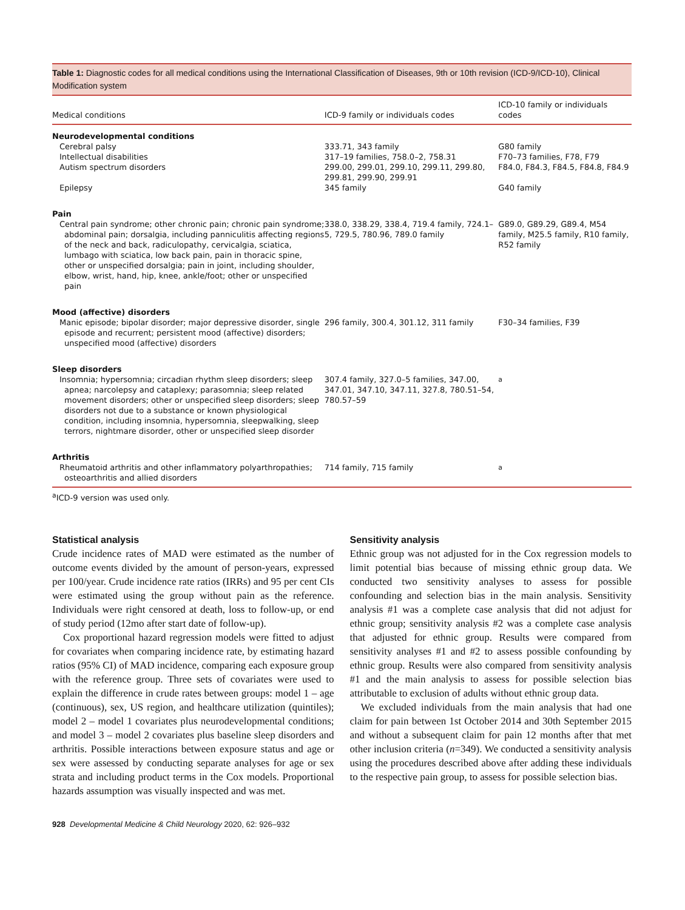Table 1: Diagnostic codes for all medical conditions using the International Classification of Diseases, 9th or 10th revision (ICD-9/ICD-10), Clinical Modification system
| Medical conditions | ICD-9 family or individuals codes | ICD-10 family or individuals codes |
| --- | --- | --- |
| Neurodevelopmental conditions | | |
| Cerebral palsy | 333.71, 343 family | G80 family |
| Intellectual disabilities | 317–19 families, 758.0–2, 758.31 | F70–73 families, F78, F79 |
| Autism spectrum disorders | 299.00, 299.01, 299.10, 299.11, 299.80, 299.81, 299.90, 299.91 | F84.0, F84.3, F84.5, F84.8, F84.9 |
| Epilepsy | 345 family | G40 family |
| Pain | | |
| Central pain syndrome; other chronic pain; chronic pain syndrome; abdominal pain; dorsalgia, including panniculitis affecting regions of the neck and back, radiculopathy, cervicalgia, sciatica, lumbago with sciatica, low back pain, pain in thoracic spine, other or unspecified dorsalgia; pain in joint, including shoulder, elbow, wrist, hand, hip, knee, ankle/foot; other or unspecified pain | 338.0, 338.29, 338.4, 719.4 family, 724.1–5, 729.5, 780.96, 789.0 family | G89.0, G89.29, G89.4, M54 family, M25.5 family, R10 family, R52 family |
| Mood (affective) disorders | | |
| Manic episode; bipolar disorder; major depressive disorder, single episode and recurrent; persistent mood (affective) disorders; unspecified mood (affective) disorders | 296 family, 300.4, 301.12, 311 family | F30–34 families, F39 |
| Sleep disorders | | |
| Insomnia; hypersomnia; circadian rhythm sleep disorders; sleep apnea; narcolepsy and cataplexy; parasomnia; sleep related movement disorders; other or unspecified sleep disorders; sleep disorders not due to a substance or known physiological condition, including insomnia, hypersomnia, sleepwalking, sleep terrors, nightmare disorder, other or unspecified sleep disorder | 307.4 family, 327.0–5 families, 347.00, 347.01, 347.10, 347.11, 327.8, 780.51–54, 780.57–59 | <sup>a</sup> |
| Arthritis | | |
| Rheumatoid arthritis and other inflammatory polyarthropathies; osteoarthritis and allied disorders | 714 family, 715 family | <sup>a</sup> |
<sup>a</sup> ICD-9 version was used only.
Statistical analysis
Crude incidence rates of MAD were estimated as the number of outcome events divided by the amount of person-years, expressed per 100/year. Crude incidence rate ratios (IRRs) and 95 per cent CIs were estimated using the group without pain as the reference. Individuals were right censored at death, loss to follow-up, or end of study period (12mo after start date of follow-up).
Cox proportional hazard regression models were fitted to adjust for covariates when comparing incidence rate, by estimating hazard ratios (95% CI) of MAD incidence, comparing each exposure group with the reference group. Three sets of covariates were used to explain the difference in crude rates between groups: model 1 – age (continuous), sex, US region, and healthcare utilization (quintiles); model 2 – model 1 covariates plus neurodevelopmental conditions; and model 3 – model 2 covariates plus baseline sleep disorders and arthritis. Possible interactions between exposure status and age or sex were assessed by conducting separate analyses for age or sex strata and including product terms in the Cox models. Proportional hazards assumption was visually inspected and was met.
Sensitivity analysis
Ethnic group was not adjusted for in the Cox regression models to limit potential bias because of missing ethnic group data. We conducted two sensitivity analyses to assess for possible confounding and selection bias in the main analysis. Sensitivity analysis #1 was a complete case analysis that did not adjust for ethnic group; sensitivity analysis #2 was a complete case analysis that adjusted for ethnic group. Results were compared from sensitivity analyses #1 and #2 to assess possible confounding by ethnic group. Results were also compared from sensitivity analysis #1 and the main analysis to assess for possible selection bias attributable to exclusion of adults without ethnic group data.
We excluded individuals from the main analysis that had one claim for pain between 1st October 2014 and 30th September 2015 and without a subsequent claim for pain 12 months after that met other inclusion criteria (n=349). We conducted a sensitivity analysis using the procedures described above after adding these individuals to the respective pain group, to assess for possible selection bias.
928 Developmental Medicine & Child Neurology 2020, 62: 926–932